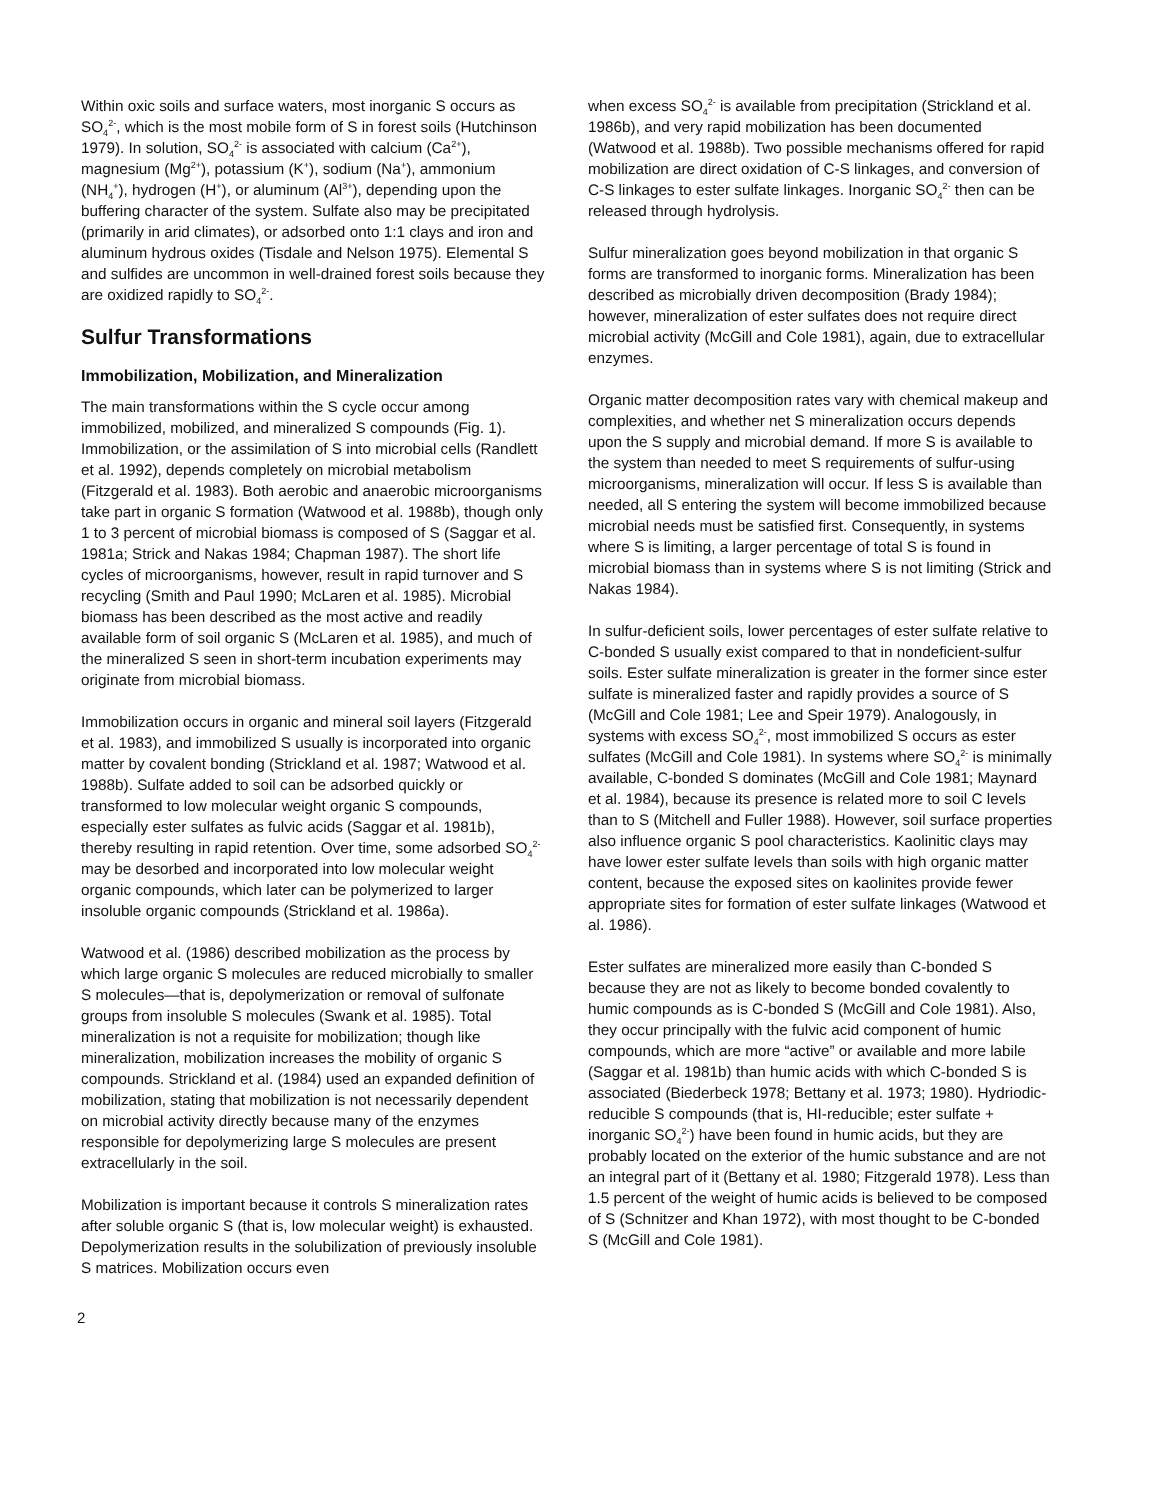Within oxic soils and surface waters, most inorganic S occurs as SO<sub>4</sub><sup>2-</sup>, which is the most mobile form of S in forest soils (Hutchinson 1979). In solution, SO<sub>4</sub><sup>2-</sup> is associated with calcium (Ca<sup>2+</sup>), magnesium (Mg<sup>2+</sup>), potassium (K<sup>+</sup>), sodium (Na<sup>+</sup>), ammonium (NH<sub>4</sub><sup>+</sup>), hydrogen (H<sup>+</sup>), or aluminum (Al<sup>3+</sup>), depending upon the buffering character of the system. Sulfate also may be precipitated (primarily in arid climates), or adsorbed onto 1:1 clays and iron and aluminum hydrous oxides (Tisdale and Nelson 1975). Elemental S and sulfides are uncommon in well-drained forest soils because they are oxidized rapidly to SO<sub>4</sub><sup>2-</sup>.
Sulfur Transformations
Immobilization, Mobilization, and Mineralization
The main transformations within the S cycle occur among immobilized, mobilized, and mineralized S compounds (Fig. 1). Immobilization, or the assimilation of S into microbial cells (Randlett et al. 1992), depends completely on microbial metabolism (Fitzgerald et al. 1983). Both aerobic and anaerobic microorganisms take part in organic S formation (Watwood et al. 1988b), though only 1 to 3 percent of microbial biomass is composed of S (Saggar et al. 1981a; Strick and Nakas 1984; Chapman 1987). The short life cycles of microorganisms, however, result in rapid turnover and S recycling (Smith and Paul 1990; McLaren et al. 1985). Microbial biomass has been described as the most active and readily available form of soil organic S (McLaren et al. 1985), and much of the mineralized S seen in short-term incubation experiments may originate from microbial biomass.
Immobilization occurs in organic and mineral soil layers (Fitzgerald et al. 1983), and immobilized S usually is incorporated into organic matter by covalent bonding (Strickland et al. 1987; Watwood et al. 1988b). Sulfate added to soil can be adsorbed quickly or transformed to low molecular weight organic S compounds, especially ester sulfates as fulvic acids (Saggar et al. 1981b), thereby resulting in rapid retention. Over time, some adsorbed SO<sub>4</sub><sup>2-</sup> may be desorbed and incorporated into low molecular weight organic compounds, which later can be polymerized to larger insoluble organic compounds (Strickland et al. 1986a).
Watwood et al. (1986) described mobilization as the process by which large organic S molecules are reduced microbially to smaller S molecules—that is, depolymerization or removal of sulfonate groups from insoluble S molecules (Swank et al. 1985). Total mineralization is not a requisite for mobilization; though like mineralization, mobilization increases the mobility of organic S compounds. Strickland et al. (1984) used an expanded definition of mobilization, stating that mobilization is not necessarily dependent on microbial activity directly because many of the enzymes responsible for depolymerizing large S molecules are present extracellularly in the soil.
Mobilization is important because it controls S mineralization rates after soluble organic S (that is, low molecular weight) is exhausted. Depolymerization results in the solubilization of previously insoluble S matrices. Mobilization occurs even
when excess SO<sub>4</sub><sup>2-</sup> is available from precipitation (Strickland et al. 1986b), and very rapid mobilization has been documented (Watwood et al. 1988b). Two possible mechanisms offered for rapid mobilization are direct oxidation of C-S linkages, and conversion of C-S linkages to ester sulfate linkages. Inorganic SO<sub>4</sub><sup>2-</sup> then can be released through hydrolysis.
Sulfur mineralization goes beyond mobilization in that organic S forms are transformed to inorganic forms. Mineralization has been described as microbially driven decomposition (Brady 1984); however, mineralization of ester sulfates does not require direct microbial activity (McGill and Cole 1981), again, due to extracellular enzymes.
Organic matter decomposition rates vary with chemical makeup and complexities, and whether net S mineralization occurs depends upon the S supply and microbial demand. If more S is available to the system than needed to meet S requirements of sulfur-using microorganisms, mineralization will occur. If less S is available than needed, all S entering the system will become immobilized because microbial needs must be satisfied first. Consequently, in systems where S is limiting, a larger percentage of total S is found in microbial biomass than in systems where S is not limiting (Strick and Nakas 1984).
In sulfur-deficient soils, lower percentages of ester sulfate relative to C-bonded S usually exist compared to that in nondeficient-sulfur soils. Ester sulfate mineralization is greater in the former since ester sulfate is mineralized faster and rapidly provides a source of S (McGill and Cole 1981; Lee and Speir 1979). Analogously, in systems with excess SO<sub>4</sub><sup>2-</sup>, most immobilized S occurs as ester sulfates (McGill and Cole 1981). In systems where SO<sub>4</sub><sup>2-</sup> is minimally available, C-bonded S dominates (McGill and Cole 1981; Maynard et al. 1984), because its presence is related more to soil C levels than to S (Mitchell and Fuller 1988). However, soil surface properties also influence organic S pool characteristics. Kaolinitic clays may have lower ester sulfate levels than soils with high organic matter content, because the exposed sites on kaolinites provide fewer appropriate sites for formation of ester sulfate linkages (Watwood et al. 1986).
Ester sulfates are mineralized more easily than C-bonded S because they are not as likely to become bonded covalently to humic compounds as is C-bonded S (McGill and Cole 1981). Also, they occur principally with the fulvic acid component of humic compounds, which are more “active” or available and more labile (Saggar et al. 1981b) than humic acids with which C-bonded S is associated (Biederbeck 1978; Bettany et al. 1973; 1980). Hydriodic-reducible S compounds (that is, HI-reducible; ester sulfate + inorganic SO<sub>4</sub><sup>2-</sup>) have been found in humic acids, but they are probably located on the exterior of the humic substance and are not an integral part of it (Bettany et al. 1980; Fitzgerald 1978). Less than 1.5 percent of the weight of humic acids is believed to be composed of S (Schnitzer and Khan 1972), with most thought to be C-bonded S (McGill and Cole 1981).
2